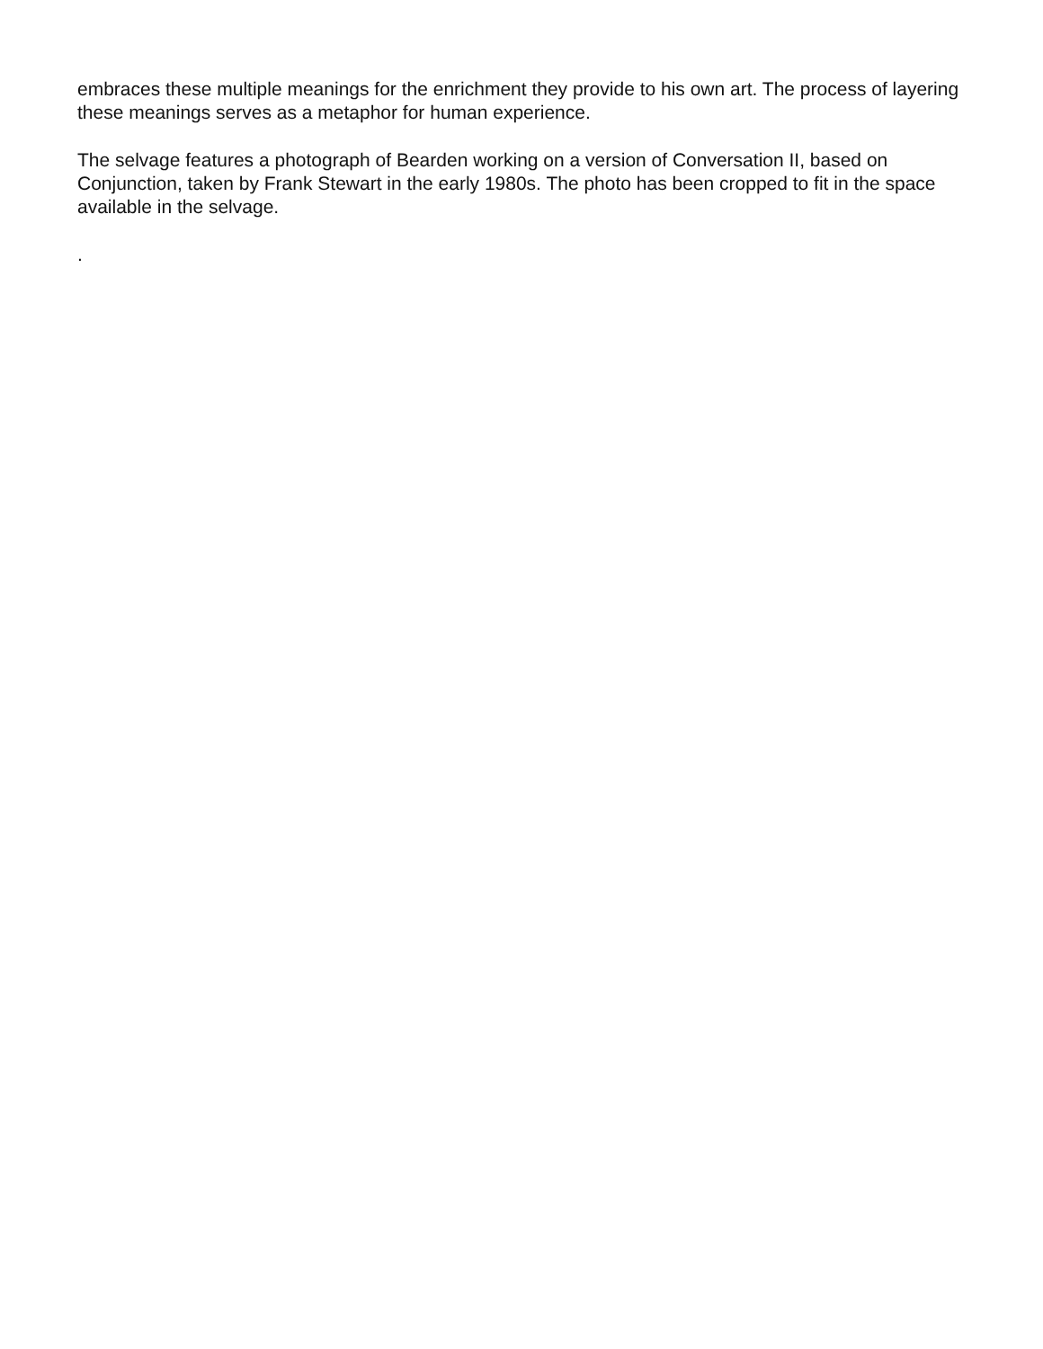embraces these multiple meanings for the enrichment they provide to his own art. The process of layering these meanings serves as a metaphor for human experience.
The selvage features a photograph of Bearden working on a version of Conversation II, based on Conjunction, taken by Frank Stewart in the early 1980s. The photo has been cropped to fit in the space available in the selvage.
.